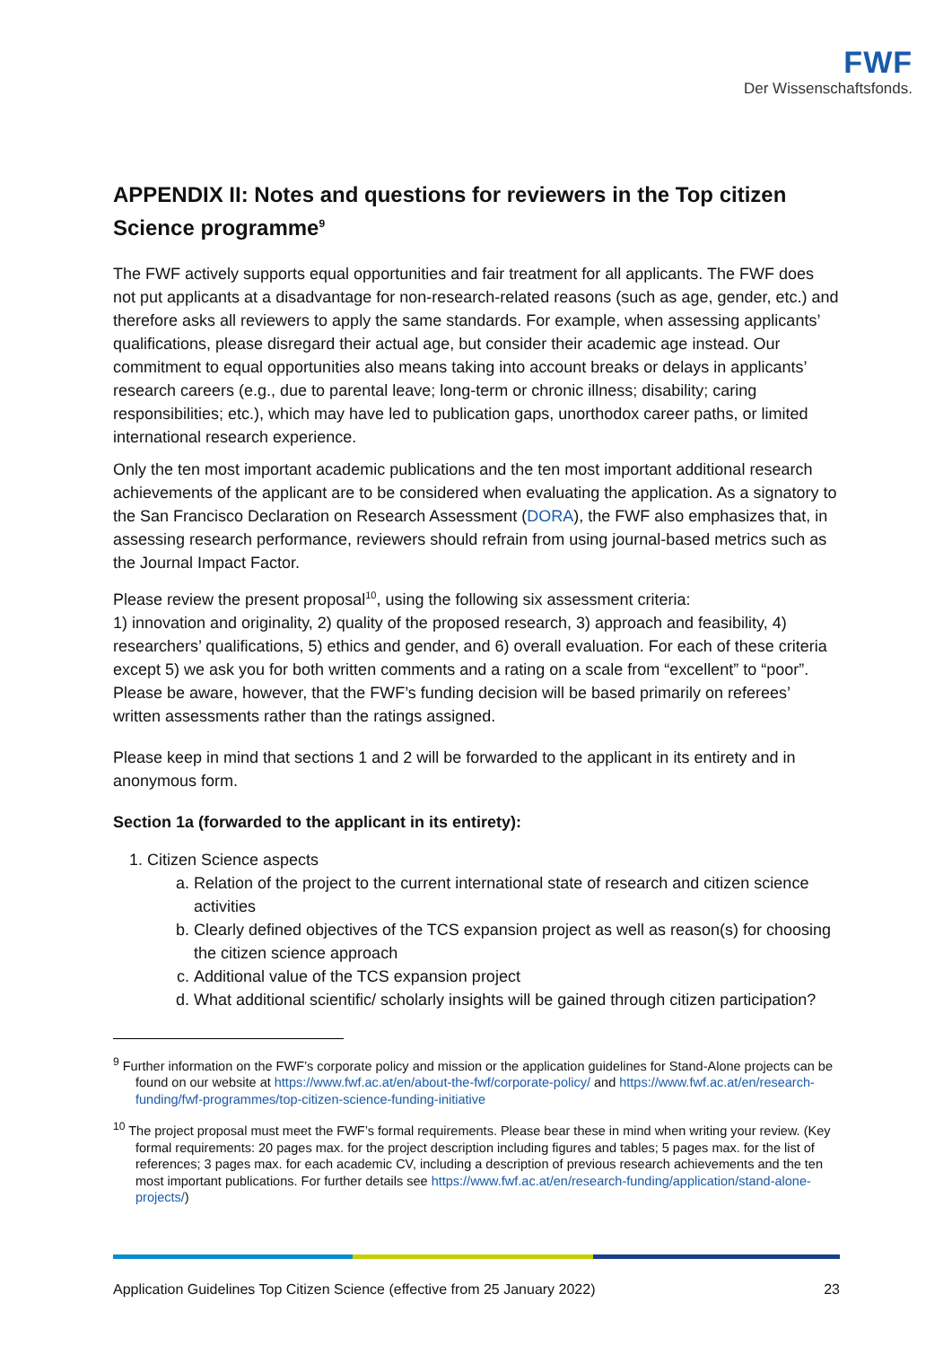FWF
Der Wissenschaftsfonds.
APPENDIX II: Notes and questions for reviewers in the Top citizen Science programme<sup>9</sup>
The FWF actively supports equal opportunities and fair treatment for all applicants. The FWF does not put applicants at a disadvantage for non-research-related reasons (such as age, gender, etc.) and therefore asks all reviewers to apply the same standards. For example, when assessing applicants’ qualifications, please disregard their actual age, but consider their academic age instead. Our commitment to equal opportunities also means taking into account breaks or delays in applicants’ research careers (e.g., due to parental leave; long-term or chronic illness; disability; caring responsibilities; etc.), which may have led to publication gaps, unorthodox career paths, or limited international research experience.
Only the ten most important academic publications and the ten most important additional research achievements of the applicant are to be considered when evaluating the application. As a signatory to the San Francisco Declaration on Research Assessment (DORA), the FWF also emphasizes that, in assessing research performance, reviewers should refrain from using journal-based metrics such as the Journal Impact Factor.
Please review the present proposal<sup>10</sup>, using the following six assessment criteria:
1) innovation and originality, 2) quality of the proposed research, 3) approach and feasibility, 4) researchers’ qualifications, 5) ethics and gender, and 6) overall evaluation. For each of these criteria except 5) we ask you for both written comments and a rating on a scale from “excellent” to “poor”. Please be aware, however, that the FWF’s funding decision will be based primarily on referees’ written assessments rather than the ratings assigned.
Please keep in mind that sections 1 and 2 will be forwarded to the applicant in its entirety and in anonymous form.
Section 1a (forwarded to the applicant in its entirety):
1. Citizen Science aspects
a. Relation of the project to the current international state of research and citizen science activities
b. Clearly defined objectives of the TCS expansion project as well as reason(s) for choosing the citizen science approach
c. Additional value of the TCS expansion project
d. What additional scientific/ scholarly insights will be gained through citizen participation?
<sup>9</sup> Further information on the FWF’s corporate policy and mission or the application guidelines for Stand-Alone projects can be found on our website at https://www.fwf.ac.at/en/about-the-fwf/corporate-policy/ and https://www.fwf.ac.at/en/research-funding/fwf-programmes/top-citizen-science-funding-initiative
<sup>10</sup> The project proposal must meet the FWF’s formal requirements. Please bear these in mind when writing your review. (Key formal requirements: 20 pages max. for the project description including figures and tables; 5 pages max. for the list of references; 3 pages max. for each academic CV, including a description of previous research achievements and the ten most important publications. For further details see https://www.fwf.ac.at/en/research-funding/application/stand-alone-projects/)
Application Guidelines Top Citizen Science (effective from 25 January 2022) 23